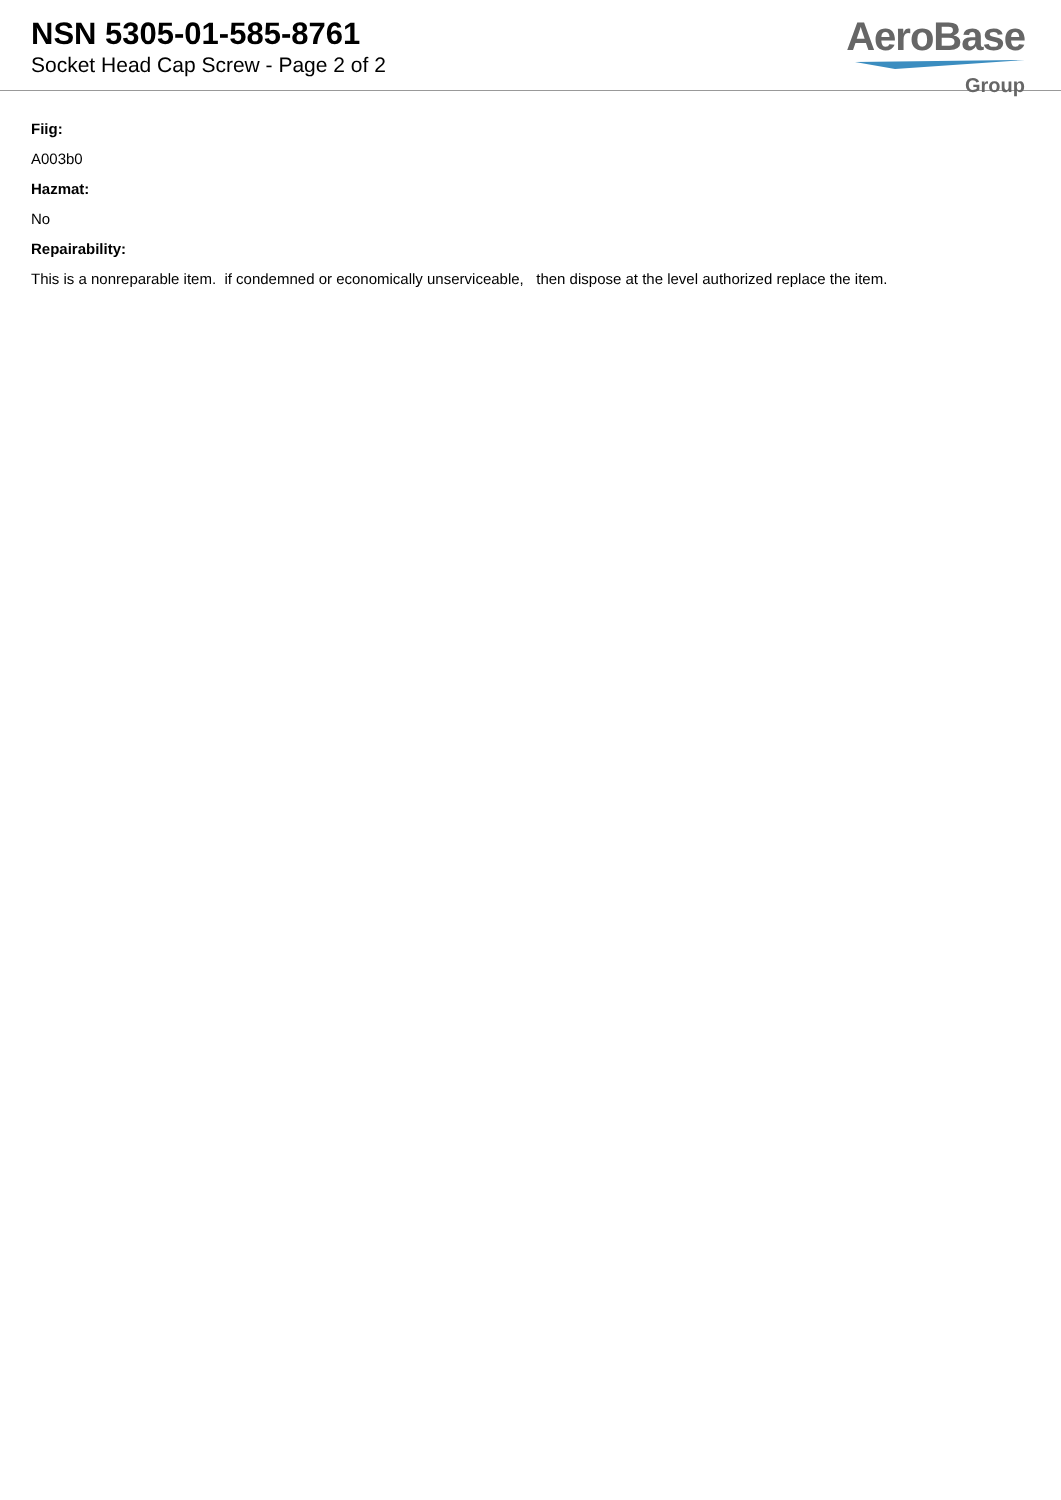NSN 5305-01-585-8761
Socket Head Cap Screw - Page 2 of 2
AeroBase
Group
Fiig:
A003b0
Hazmat:
No
Repairability:
This is a nonreparable item. if condemned or economically unserviceable, then dispose at the level authorized replace the item.